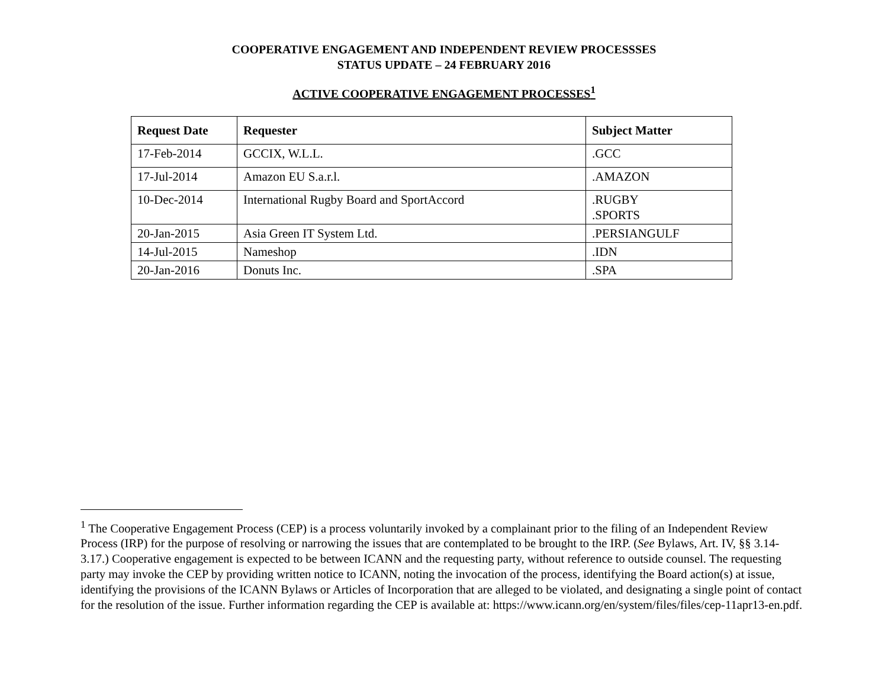COOPERATIVE ENGAGEMENT AND INDEPENDENT REVIEW PROCESSSES
STATUS UPDATE – 24 FEBRUARY 2016
ACTIVE COOPERATIVE ENGAGEMENT PROCESSES<sup>1</sup>
| Request Date | Requester | Subject Matter |
| --- | --- | --- |
| 17-Feb-2014 | GCCIX, W.L.L. | .GCC |
| 17-Jul-2014 | Amazon EU S.a.r.l. | .AMAZON |
| 10-Dec-2014 | International Rugby Board and SportAccord | .RUGBY .SPORTS |
| 20-Jan-2015 | Asia Green IT System Ltd. | .PERSIANGULF |
| 14-Jul-2015 | Nameshop | .IDN |
| 20-Jan-2016 | Donuts Inc. | .SPA |
<sup>1</sup> The Cooperative Engagement Process (CEP) is a process voluntarily invoked by a complainant prior to the filing of an Independent Review Process (IRP) for the purpose of resolving or narrowing the issues that are contemplated to be brought to the IRP. (See Bylaws, Art. IV, §§ 3.14-3.17.) Cooperative engagement is expected to be between ICANN and the requesting party, without reference to outside counsel. The requesting party may invoke the CEP by providing written notice to ICANN, noting the invocation of the process, identifying the Board action(s) at issue, identifying the provisions of the ICANN Bylaws or Articles of Incorporation that are alleged to be violated, and designating a single point of contact for the resolution of the issue. Further information regarding the CEP is available at: https://www.icann.org/en/system/files/files/cep-11apr13-en.pdf.